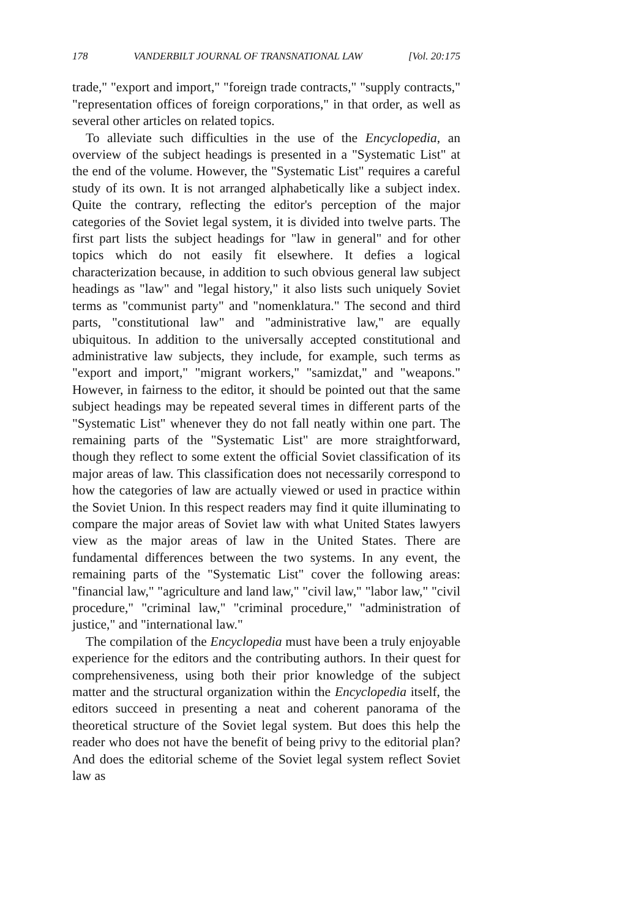178 VANDERBILT JOURNAL OF TRANSNATIONAL LAW [Vol. 20:175
trade," "export and import," "foreign trade contracts," "supply contracts," "representation offices of foreign corporations," in that order, as well as several other articles on related topics.
To alleviate such difficulties in the use of the Encyclopedia, an overview of the subject headings is presented in a "Systematic List" at the end of the volume. However, the "Systematic List" requires a careful study of its own. It is not arranged alphabetically like a subject index. Quite the contrary, reflecting the editor's perception of the major categories of the Soviet legal system, it is divided into twelve parts. The first part lists the subject headings for "law in general" and for other topics which do not easily fit elsewhere. It defies a logical characterization because, in addition to such obvious general law subject headings as "law" and "legal history," it also lists such uniquely Soviet terms as "communist party" and "nomenklatura." The second and third parts, "constitutional law" and "administrative law," are equally ubiquitous. In addition to the universally accepted constitutional and administrative law subjects, they include, for example, such terms as "export and import," "migrant workers," "samizdat," and "weapons." However, in fairness to the editor, it should be pointed out that the same subject headings may be repeated several times in different parts of the "Systematic List" whenever they do not fall neatly within one part. The remaining parts of the "Systematic List" are more straightforward, though they reflect to some extent the official Soviet classification of its major areas of law. This classification does not necessarily correspond to how the categories of law are actually viewed or used in practice within the Soviet Union. In this respect readers may find it quite illuminating to compare the major areas of Soviet law with what United States lawyers view as the major areas of law in the United States. There are fundamental differences between the two systems. In any event, the remaining parts of the "Systematic List" cover the following areas: "financial law," "agriculture and land law," "civil law," "labor law," "civil procedure," "criminal law," "criminal procedure," "administration of justice," and "international law."
The compilation of the Encyclopedia must have been a truly enjoyable experience for the editors and the contributing authors. In their quest for comprehensiveness, using both their prior knowledge of the subject matter and the structural organization within the Encyclopedia itself, the editors succeed in presenting a neat and coherent panorama of the theoretical structure of the Soviet legal system. But does this help the reader who does not have the benefit of being privy to the editorial plan? And does the editorial scheme of the Soviet legal system reflect Soviet law as